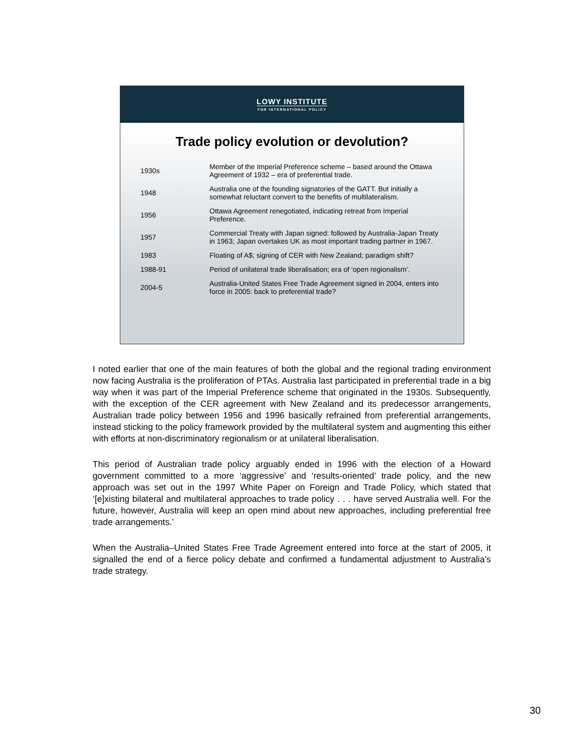LOWY INSTITUTE
FOR INTERNATIONAL POLICY
Trade policy evolution or devolution?
| 1930s | Member of the Imperial Preference scheme – based around the Ottawa Agreement of 1932 – era of preferential trade. |
| 1948 | Australia one of the founding signatories of the GATT. But initially a somewhat reluctant convert to the benefits of multilateralism. |
| 1956 | Ottawa Agreement renegotiated, indicating retreat from Imperial Preference. |
| 1957 | Commercial Treaty with Japan signed: followed by Australia-Japan Treaty in 1963; Japan overtakes UK as most important trading partner in 1967. |
| 1983 | Floating of A$; signing of CER with New Zealand; paradigm shift? |
| 1988-91 | Period of unilateral trade liberalisation; era of ‘open regionalism’. |
| 2004-5 | Australia-United States Free Trade Agreement signed in 2004, enters into force in 2005: back to preferential trade? |
I noted earlier that one of the main features of both the global and the regional trading environment now facing Australia is the proliferation of PTAs. Australia last participated in preferential trade in a big way when it was part of the Imperial Preference scheme that originated in the 1930s. Subsequently, with the exception of the CER agreement with New Zealand and its predecessor arrangements, Australian trade policy between 1956 and 1996 basically refrained from preferential arrangements, instead sticking to the policy framework provided by the multilateral system and augmenting this either with efforts at non-discriminatory regionalism or at unilateral liberalisation.
This period of Australian trade policy arguably ended in 1996 with the election of a Howard government committed to a more ‘aggressive’ and ‘results-oriented’ trade policy, and the new approach was set out in the 1997 White Paper on Foreign and Trade Policy, which stated that ‘[e]xisting bilateral and multilateral approaches to trade policy . . . have served Australia well. For the future, however, Australia will keep an open mind about new approaches, including preferential free trade arrangements.’
When the Australia–United States Free Trade Agreement entered into force at the start of 2005, it signalled the end of a fierce policy debate and confirmed a fundamental adjustment to Australia’s trade strategy.
30